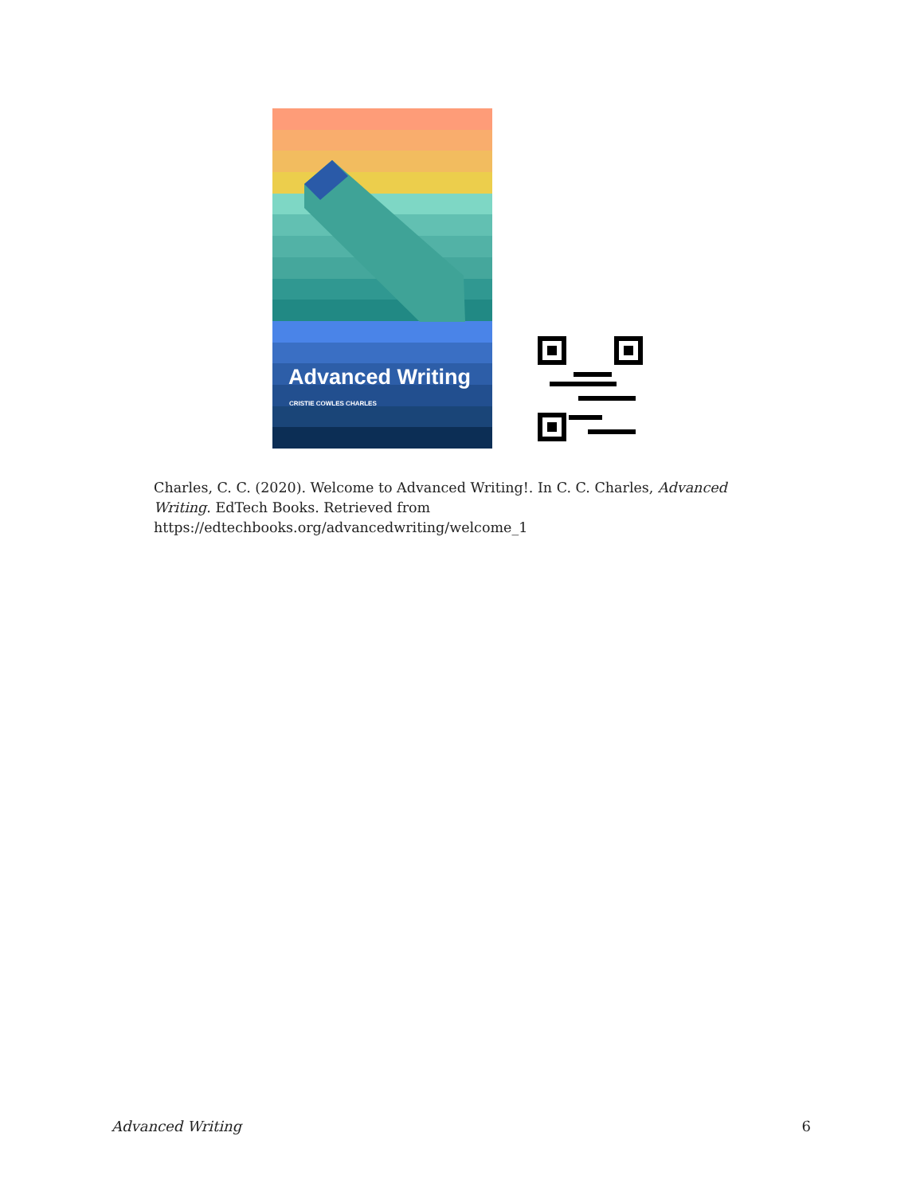Advanced Writing
CRISTIE COWLES CHARLES
Charles, C. C. (2020). Welcome to Advanced Writing!. In C. C. Charles, Advanced Writing. EdTech Books. Retrieved from https://edtechbooks.org/advancedwriting/welcome_1
Advanced Writing 6